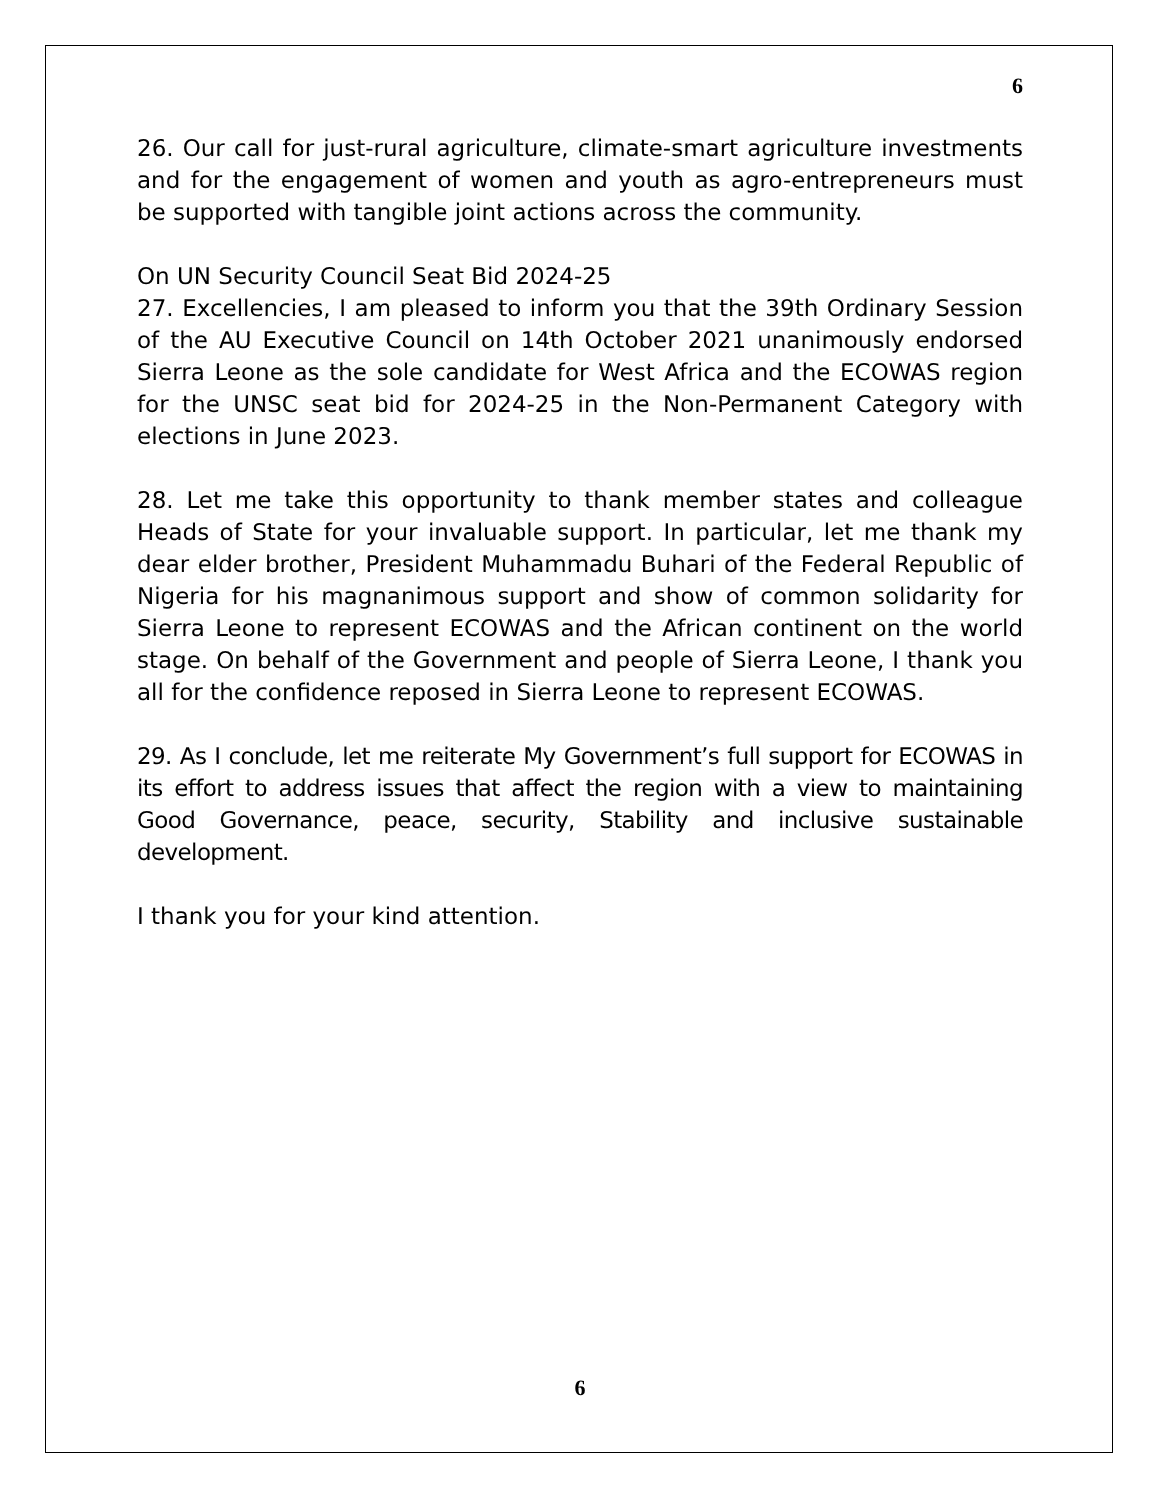6
26. Our call for just-rural agriculture, climate-smart agriculture investments and for the engagement of women and youth as agro-entrepreneurs must be supported with tangible joint actions across the community.
On UN Security Council Seat Bid 2024-25
27. Excellencies, I am pleased to inform you that the 39th Ordinary Session of the AU Executive Council on 14th October 2021 unanimously endorsed Sierra Leone as the sole candidate for West Africa and the ECOWAS region for the UNSC seat bid for 2024-25 in the Non-Permanent Category with elections in June 2023.
28. Let me take this opportunity to thank member states and colleague Heads of State for your invaluable support. In particular, let me thank my dear elder brother, President Muhammadu Buhari of the Federal Republic of Nigeria for his magnanimous support and show of common solidarity for Sierra Leone to represent ECOWAS and the African continent on the world stage. On behalf of the Government and people of Sierra Leone, I thank you all for the confidence reposed in Sierra Leone to represent ECOWAS.
29. As I conclude, let me reiterate My Government’s full support for ECOWAS in its effort to address issues that affect the region with a view to maintaining Good Governance, peace, security, Stability and inclusive sustainable development.
I thank you for your kind attention.
6